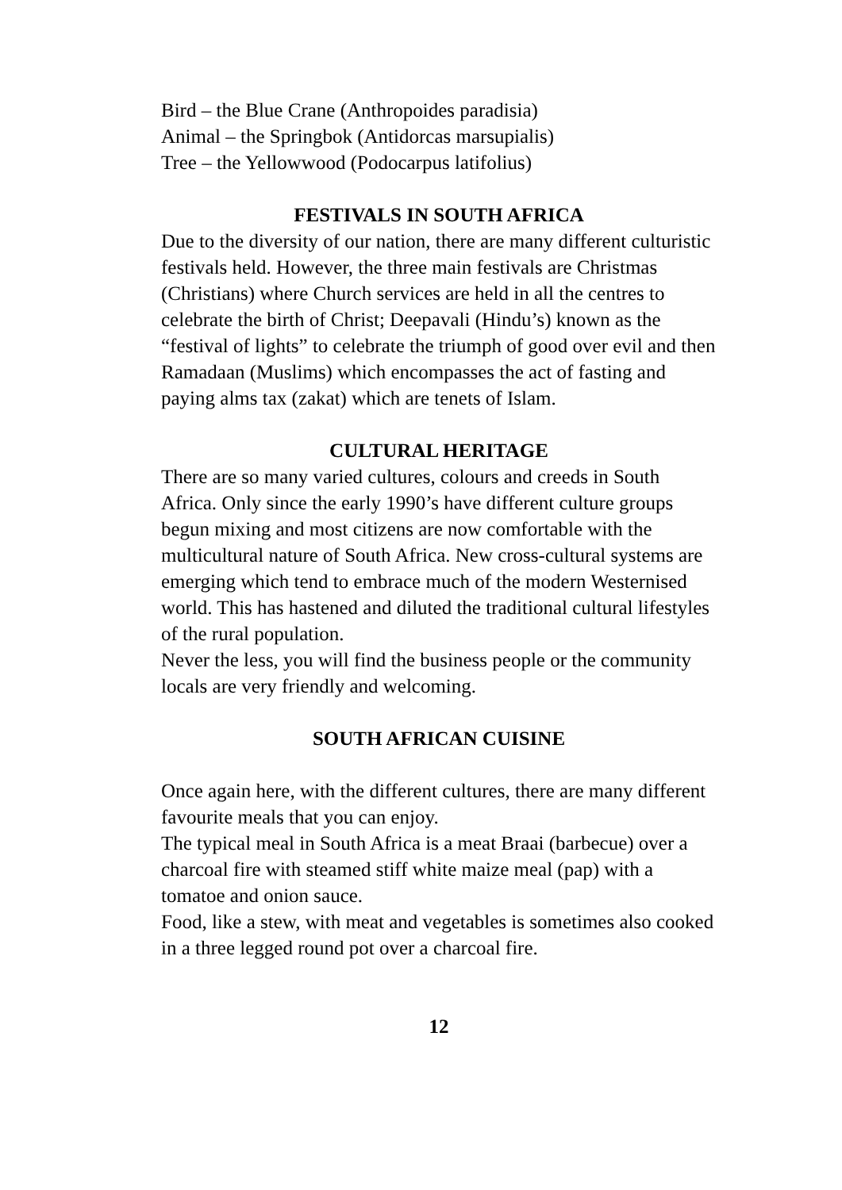Bird – the Blue Crane (Anthropoides paradisia)
Animal – the Springbok (Antidorcas marsupialis)
Tree – the Yellowwood (Podocarpus latifolius)
FESTIVALS IN SOUTH AFRICA
Due to the diversity of our nation, there are many different culturistic festivals held. However, the three main festivals are Christmas (Christians) where Church services are held in all the centres to celebrate the birth of Christ; Deepavali (Hindu’s) known as the “festival of lights” to celebrate the triumph of good over evil and then Ramadaan (Muslims) which encompasses the act of fasting and paying alms tax (zakat) which are tenets of Islam.
CULTURAL HERITAGE
There are so many varied cultures, colours and creeds in South Africa. Only since the early 1990’s have different culture groups begun mixing and most citizens are now comfortable with the multicultural nature of South Africa. New cross-cultural systems are emerging which tend to embrace much of the modern Westernised world. This has hastened and diluted the traditional cultural lifestyles of the rural population.
Never the less, you will find the business people or the community locals are very friendly and welcoming.
SOUTH AFRICAN CUISINE
Once again here, with the different cultures, there are many different favourite meals that you can enjoy.
The typical meal in South Africa is a meat Braai (barbecue) over a charcoal fire with steamed stiff white maize meal (pap) with a tomatoe and onion sauce.
Food, like a stew, with meat and vegetables is sometimes also cooked in a three legged round pot over a charcoal fire.
12